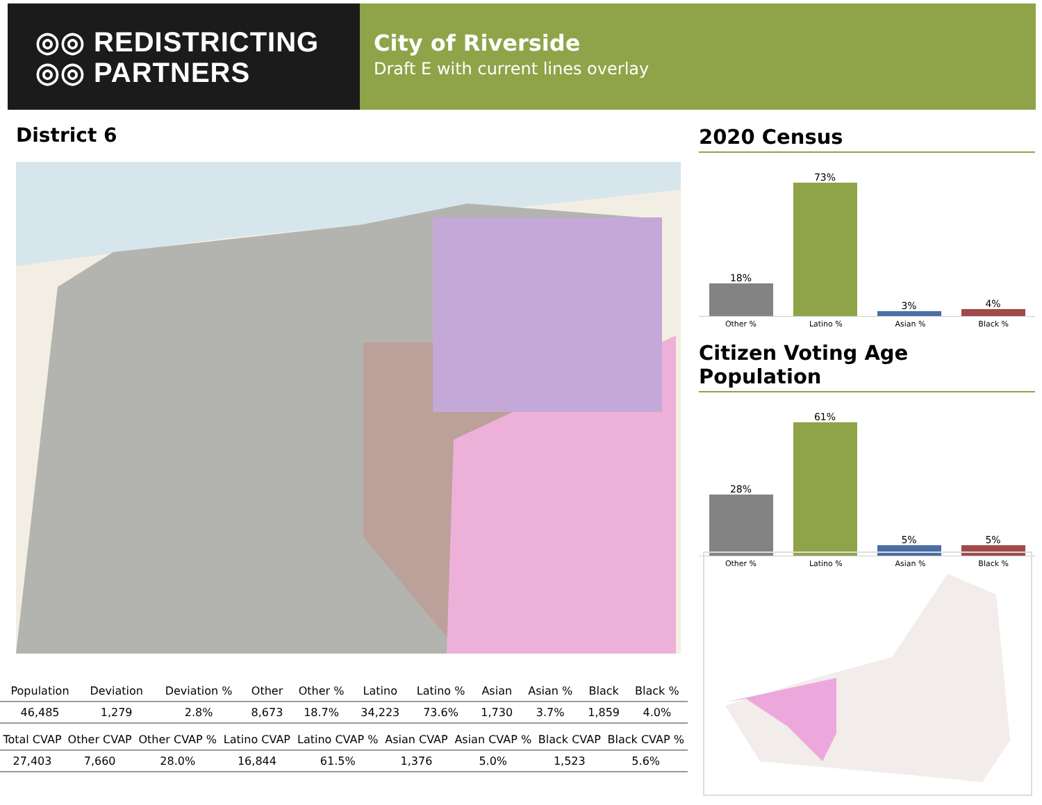◎◎ REDISTRICTING
◎◎ PARTNERS
City of Riverside
Draft E with current lines overlay
District 6
2020 Census
18%
73%
3%
4%
Other % Latino % Asian % Black %
Citizen Voting Age Population
28%
61%
5%
5%
Other % Latino % Asian % Black %
| Population | Deviation | Deviation % | Other | Other % | Latino | Latino % | Asian | Asian % | Black | Black % |
| --- | --- | --- | --- | --- | --- | --- | --- | --- | --- | --- |
| 46,485 | 1,279 | 2.8% | 8,673 | 18.7% | 34,223 | 73.6% | 1,730 | 3.7% | 1,859 | 4.0% |
| Total CVAP | Other CVAP | Other CVAP % | Latino CVAP | Latino CVAP % | Asian CVAP | Asian CVAP % | Black CVAP | Black CVAP % |
| --- | --- | --- | --- | --- | --- | --- | --- | --- |
| 27,403 | 7,660 | 28.0% | 16,844 | 61.5% | 1,376 | 5.0% | 1,523 | 5.6% |